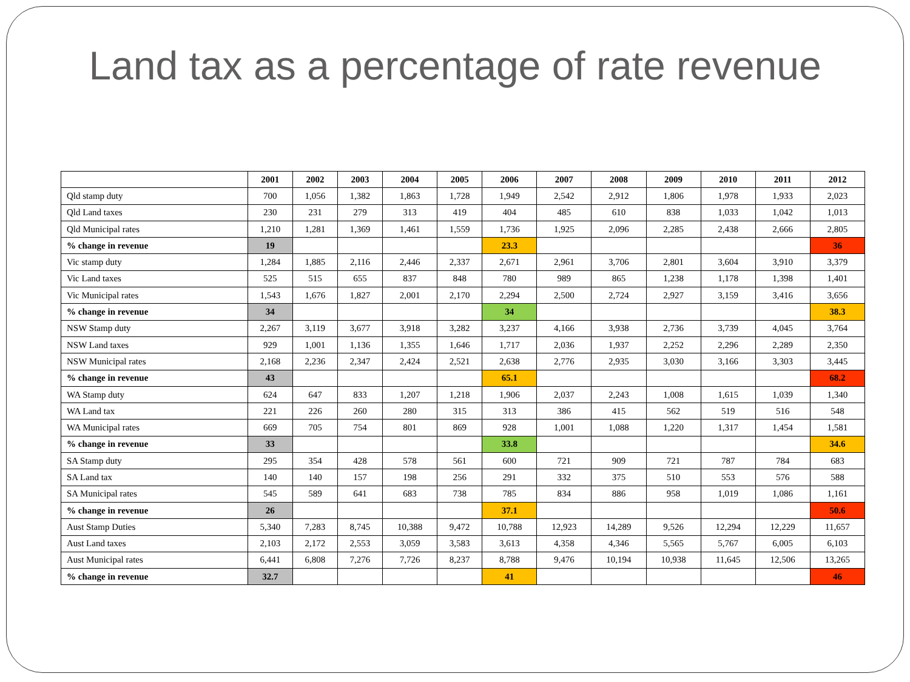Land tax as a percentage of rate revenue
| | 2001 | 2002 | 2003 | 2004 | 2005 | 2006 | 2007 | 2008 | 2009 | 2010 | 2011 | 2012 |
| --- | --- | --- | --- | --- | --- | --- | --- | --- | --- | --- | --- | --- |
| Qld stamp duty | 700 | 1,056 | 1,382 | 1,863 | 1,728 | 1,949 | 2,542 | 2,912 | 1,806 | 1,978 | 1,933 | 2,023 |
| Qld Land taxes | 230 | 231 | 279 | 313 | 419 | 404 | 485 | 610 | 838 | 1,033 | 1,042 | 1,013 |
| Qld Municipal rates | 1,210 | 1,281 | 1,369 | 1,461 | 1,559 | 1,736 | 1,925 | 2,096 | 2,285 | 2,438 | 2,666 | 2,805 |
| % change in revenue | 19 | | | | | 23.3 | | | | | | 36 |
| Vic stamp duty | 1,284 | 1,885 | 2,116 | 2,446 | 2,337 | 2,671 | 2,961 | 3,706 | 2,801 | 3,604 | 3,910 | 3,379 |
| Vic Land taxes | 525 | 515 | 655 | 837 | 848 | 780 | 989 | 865 | 1,238 | 1,178 | 1,398 | 1,401 |
| Vic Municipal rates | 1,543 | 1,676 | 1,827 | 2,001 | 2,170 | 2,294 | 2,500 | 2,724 | 2,927 | 3,159 | 3,416 | 3,656 |
| % change in revenue | 34 | | | | | 34 | | | | | | 38.3 |
| NSW Stamp duty | 2,267 | 3,119 | 3,677 | 3,918 | 3,282 | 3,237 | 4,166 | 3,938 | 2,736 | 3,739 | 4,045 | 3,764 |
| NSW Land taxes | 929 | 1,001 | 1,136 | 1,355 | 1,646 | 1,717 | 2,036 | 1,937 | 2,252 | 2,296 | 2,289 | 2,350 |
| NSW Municipal rates | 2,168 | 2,236 | 2,347 | 2,424 | 2,521 | 2,638 | 2,776 | 2,935 | 3,030 | 3,166 | 3,303 | 3,445 |
| % change in revenue | 43 | | | | | 65.1 | | | | | | 68.2 |
| WA Stamp duty | 624 | 647 | 833 | 1,207 | 1,218 | 1,906 | 2,037 | 2,243 | 1,008 | 1,615 | 1,039 | 1,340 |
| WA Land tax | 221 | 226 | 260 | 280 | 315 | 313 | 386 | 415 | 562 | 519 | 516 | 548 |
| WA Municipal rates | 669 | 705 | 754 | 801 | 869 | 928 | 1,001 | 1,088 | 1,220 | 1,317 | 1,454 | 1,581 |
| % change in revenue | 33 | | | | | 33.8 | | | | | | 34.6 |
| SA Stamp duty | 295 | 354 | 428 | 578 | 561 | 600 | 721 | 909 | 721 | 787 | 784 | 683 |
| SA Land tax | 140 | 140 | 157 | 198 | 256 | 291 | 332 | 375 | 510 | 553 | 576 | 588 |
| SA Municipal rates | 545 | 589 | 641 | 683 | 738 | 785 | 834 | 886 | 958 | 1,019 | 1,086 | 1,161 |
| % change in revenue | 26 | | | | | 37.1 | | | | | | 50.6 |
| Aust Stamp Duties | 5,340 | 7,283 | 8,745 | 10,388 | 9,472 | 10,788 | 12,923 | 14,289 | 9,526 | 12,294 | 12,229 | 11,657 |
| Aust Land taxes | 2,103 | 2,172 | 2,553 | 3,059 | 3,583 | 3,613 | 4,358 | 4,346 | 5,565 | 5,767 | 6,005 | 6,103 |
| Aust Municipal rates | 6,441 | 6,808 | 7,276 | 7,726 | 8,237 | 8,788 | 9,476 | 10,194 | 10,938 | 11,645 | 12,506 | 13,265 |
| % change in revenue | 32.7 | | | | | 41 | | | | | | 46 |